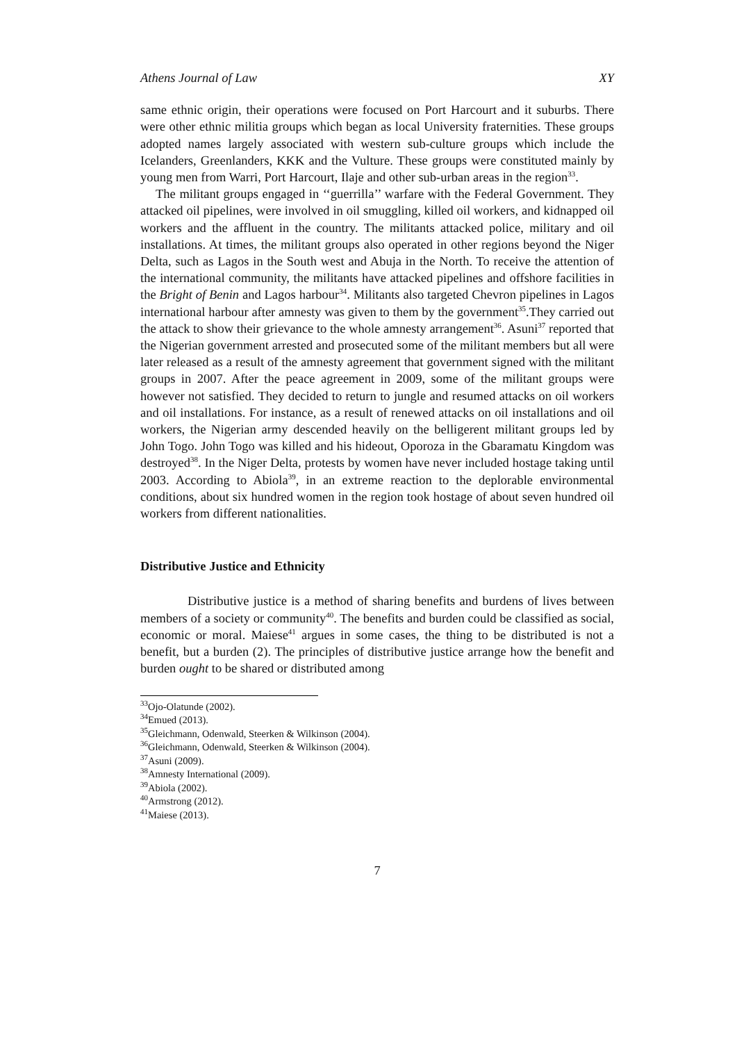Athens Journal of Law XY
same ethnic origin, their operations were focused on Port Harcourt and it suburbs. There were other ethnic militia groups which began as local University fraternities. These groups adopted names largely associated with western sub-culture groups which include the Icelanders, Greenlanders, KKK and the Vulture. These groups were constituted mainly by young men from Warri, Port Harcourt, Ilaje and other sub-urban areas in the region<sup>33</sup>.
The militant groups engaged in ‘‘guerrilla’’ warfare with the Federal Government. They attacked oil pipelines, were involved in oil smuggling, killed oil workers, and kidnapped oil workers and the affluent in the country. The militants attacked police, military and oil installations. At times, the militant groups also operated in other regions beyond the Niger Delta, such as Lagos in the South west and Abuja in the North. To receive the attention of the international community, the militants have attacked pipelines and offshore facilities in the Bright of Benin and Lagos harbour<sup>34</sup>. Militants also targeted Chevron pipelines in Lagos international harbour after amnesty was given to them by the government<sup>35</sup>.They carried out the attack to show their grievance to the whole amnesty arrangement<sup>36</sup>. Asuni<sup>37</sup> reported that the Nigerian government arrested and prosecuted some of the militant members but all were later released as a result of the amnesty agreement that government signed with the militant groups in 2007. After the peace agreement in 2009, some of the militant groups were however not satisfied. They decided to return to jungle and resumed attacks on oil workers and oil installations. For instance, as a result of renewed attacks on oil installations and oil workers, the Nigerian army descended heavily on the belligerent militant groups led by John Togo. John Togo was killed and his hideout, Oporoza in the Gbaramatu Kingdom was destroyed<sup>38</sup>. In the Niger Delta, protests by women have never included hostage taking until 2003. According to Abiola<sup>39</sup>, in an extreme reaction to the deplorable environmental conditions, about six hundred women in the region took hostage of about seven hundred oil workers from different nationalities.
Distributive Justice and Ethnicity
Distributive justice is a method of sharing benefits and burdens of lives between members of a society or community<sup>40</sup>. The benefits and burden could be classified as social, economic or moral. Maiese<sup>41</sup> argues in some cases, the thing to be distributed is not a benefit, but a burden (2). The principles of distributive justice arrange how the benefit and burden ought to be shared or distributed among
<sup>33</sup> Ojo-Olatunde (2002).
<sup>34</sup> Emued (2013).
<sup>35</sup> Gleichmann, Odenwald, Steerken & Wilkinson (2004).
<sup>36</sup> Gleichmann, Odenwald, Steerken & Wilkinson (2004).
<sup>37</sup> Asuni (2009).
<sup>38</sup> Amnesty International (2009).
<sup>39</sup> Abiola (2002).
<sup>40</sup> Armstrong (2012).
<sup>41</sup> Maiese (2013).
7